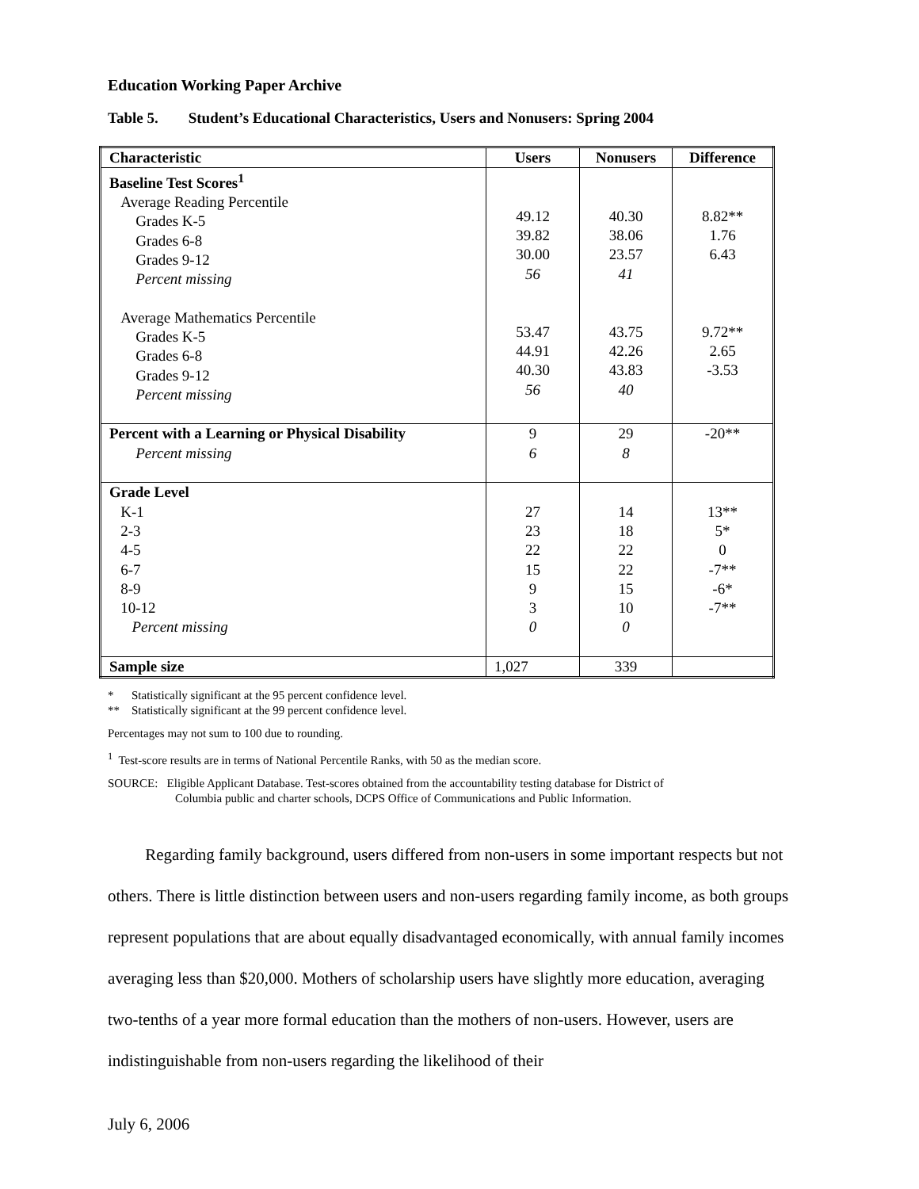Education Working Paper Archive
Table 5. Student’s Educational Characteristics, Users and Nonusers: Spring 2004
| Characteristic | Users | Nonusers | Difference |
| --- | --- | --- | --- |
| Baseline Test Scores<sup>1</sup> Average Reading Percentile Grades K-5 Grades 6-8 Grades 9-12 Percent missing Average Mathematics Percentile Grades K-5 Grades 6-8 Grades 9-12 Percent missing | 49.12 39.82 30.00 56 53.47 44.91 40.30 56 | 40.30 38.06 23.57 41 43.75 42.26 43.83 40 | 8.82** 1.76 6.43 9.72** 2.65 -3.53 |
| Percent with a Learning or Physical Disability Percent missing | 9 6 | 29 8 | -20** |
| Grade Level K-1 2-3 4-5 6-7 8-9 10-12 Percent missing | 27 23 22 15 9 3 0 | 14 18 22 22 15 10 0 | 13** 5* 0 -7** -6* -7** |
| Sample size | 1,027 | 339 | |
* Statistically significant at the 95 percent confidence level.
** Statistically significant at the 99 percent confidence level.
Percentages may not sum to 100 due to rounding.
<sup>1</sup> Test-score results are in terms of National Percentile Ranks, with 50 as the median score.
SOURCE: Eligible Applicant Database. Test-scores obtained from the accountability testing database for District of
Columbia public and charter schools, DCPS Office of Communications and Public Information.
Regarding family background, users differed from non-users in some important respects but not others. There is little distinction between users and non-users regarding family income, as both groups represent populations that are about equally disadvantaged economically, with annual family incomes averaging less than $20,000. Mothers of scholarship users have slightly more education, averaging two-tenths of a year more formal education than the mothers of non-users. However, users are indistinguishable from non-users regarding the likelihood of their
July 6, 2006